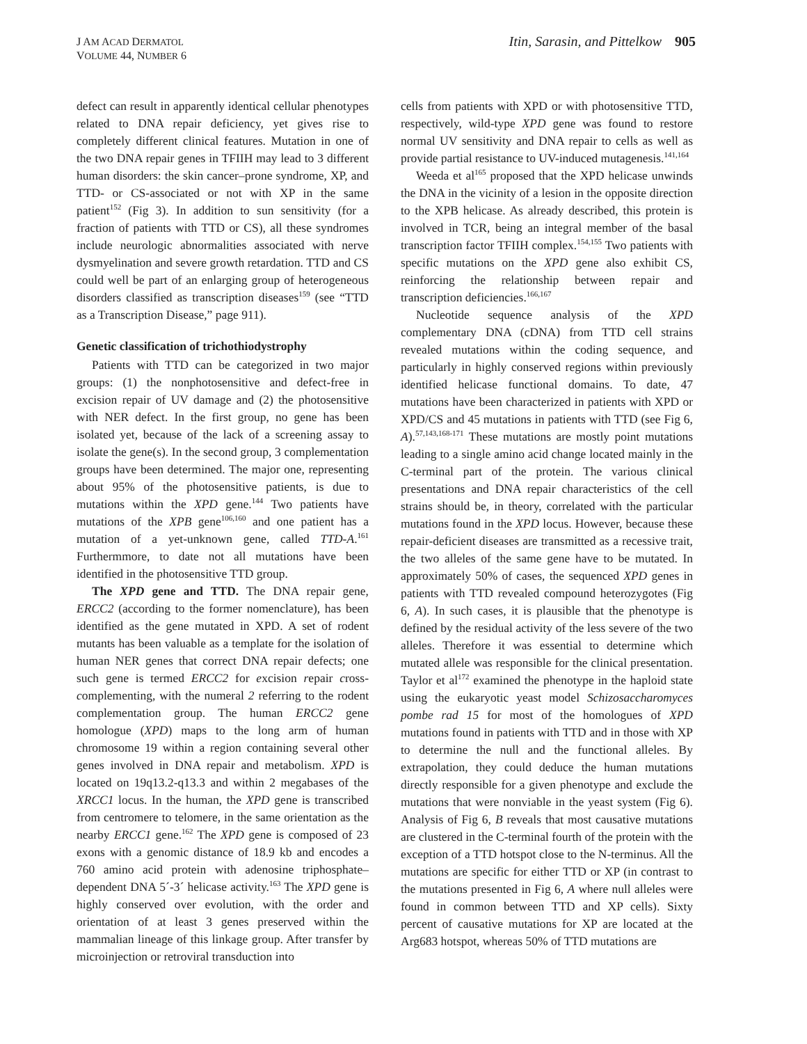J AM ACAD DERMATOL
VOLUME 44, NUMBER 6
Itin, Sarasin, and Pittelkow 905
defect can result in apparently identical cellular phenotypes related to DNA repair deficiency, yet gives rise to completely different clinical features. Mutation in one of the two DNA repair genes in TFIIH may lead to 3 different human disorders: the skin cancer–prone syndrome, XP, and TTD- or CS-associated or not with XP in the same patient<sup>152</sup> (Fig 3). In addition to sun sensitivity (for a fraction of patients with TTD or CS), all these syndromes include neurologic abnormalities associated with nerve dysmyelination and severe growth retardation. TTD and CS could well be part of an enlarging group of heterogeneous disorders classified as transcription diseases<sup>159</sup> (see “TTD as a Transcription Disease,” page 911).
Genetic classification of trichothiodystrophy
Patients with TTD can be categorized in two major groups: (1) the nonphotosensitive and defect-free in excision repair of UV damage and (2) the photosensitive with NER defect. In the first group, no gene has been isolated yet, because of the lack of a screening assay to isolate the gene(s). In the second group, 3 complementation groups have been determined. The major one, representing about 95% of the photosensitive patients, is due to mutations within the XPD gene.<sup>144</sup> Two patients have mutations of the XPB gene<sup>106,160</sup> and one patient has a mutation of a yet-unknown gene, called TTD-A.<sup>161</sup> Furthermmore, to date not all mutations have been identified in the photosensitive TTD group.
The XPD gene and TTD. The DNA repair gene, ERCC2 (according to the former nomenclature), has been identified as the gene mutated in XPD. A set of rodent mutants has been valuable as a template for the isolation of human NER genes that correct DNA repair defects; one such gene is termed ERCC2 for excision repair cross-complementing, with the numeral 2 referring to the rodent complementation group. The human ERCC2 gene homologue (XPD) maps to the long arm of human chromosome 19 within a region containing several other genes involved in DNA repair and metabolism. XPD is located on 19q13.2-q13.3 and within 2 megabases of the XRCC1 locus. In the human, the XPD gene is transcribed from centromere to telomere, in the same orientation as the nearby ERCC1 gene.<sup>162</sup> The XPD gene is composed of 23 exons with a genomic distance of 18.9 kb and encodes a 760 amino acid protein with adenosine triphosphate–dependent DNA 5´-3´ helicase activity.<sup>163</sup> The XPD gene is highly conserved over evolution, with the order and orientation of at least 3 genes preserved within the mammalian lineage of this linkage group. After transfer by microinjection or retroviral transduction into
cells from patients with XPD or with photosensitive TTD, respectively, wild-type XPD gene was found to restore normal UV sensitivity and DNA repair to cells as well as provide partial resistance to UV-induced mutagenesis.<sup>141,164</sup>
Weeda et al<sup>165</sup> proposed that the XPD helicase unwinds the DNA in the vicinity of a lesion in the opposite direction to the XPB helicase. As already described, this protein is involved in TCR, being an integral member of the basal transcription factor TFIIH complex.<sup>154,155</sup> Two patients with specific mutations on the XPD gene also exhibit CS, reinforcing the relationship between repair and transcription deficiencies.<sup>166,167</sup>
Nucleotide sequence analysis of the XPD complementary DNA (cDNA) from TTD cell strains revealed mutations within the coding sequence, and particularly in highly conserved regions within previously identified helicase functional domains. To date, 47 mutations have been characterized in patients with XPD or XPD/CS and 45 mutations in patients with TTD (see Fig 6, A).<sup>57,143,168-171</sup> These mutations are mostly point mutations leading to a single amino acid change located mainly in the C-terminal part of the protein. The various clinical presentations and DNA repair characteristics of the cell strains should be, in theory, correlated with the particular mutations found in the XPD locus. However, because these repair-deficient diseases are transmitted as a recessive trait, the two alleles of the same gene have to be mutated. In approximately 50% of cases, the sequenced XPD genes in patients with TTD revealed compound heterozygotes (Fig 6, A). In such cases, it is plausible that the phenotype is defined by the residual activity of the less severe of the two alleles. Therefore it was essential to determine which mutated allele was responsible for the clinical presentation. Taylor et al<sup>172</sup> examined the phenotype in the haploid state using the eukaryotic yeast model Schizosaccharomyces pombe rad 15 for most of the homologues of XPD mutations found in patients with TTD and in those with XP to determine the null and the functional alleles. By extrapolation, they could deduce the human mutations directly responsible for a given phenotype and exclude the mutations that were nonviable in the yeast system (Fig 6). Analysis of Fig 6, B reveals that most causative mutations are clustered in the C-terminal fourth of the protein with the exception of a TTD hotspot close to the N-terminus. All the mutations are specific for either TTD or XP (in contrast to the mutations presented in Fig 6, A where null alleles were found in common between TTD and XP cells). Sixty percent of causative mutations for XP are located at the Arg683 hotspot, whereas 50% of TTD mutations are